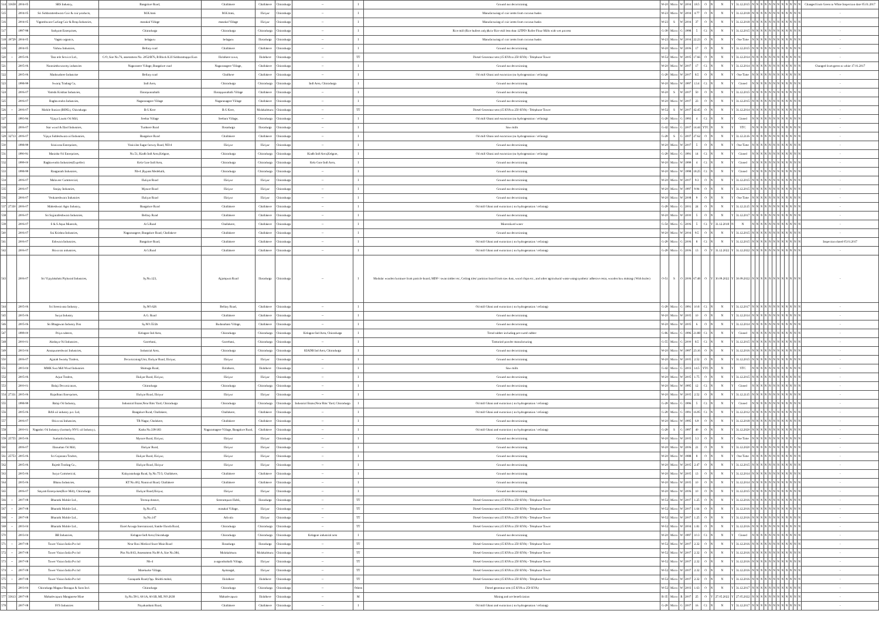| 514 | 33658 | 2004-05 | SRS Industry, | Bangalore Road, | Challakere | Challakere | Chitradurga | -- | I | Ground nut decorticating | W-20 | Micro | W | 2004 | 18.5 | O | N | N | Y | 31.12.2015 | N | N | N | N | N | N | N | N | N | N | N | N | Changed from Green to White Inspection date 05.01.2017 |
| 515 | | 2004-05 | Sri Siddarameshwara Coir & coir products, | M.K.hatti | M.K.hatti, | Hiriyur | Chitradurga | -- | I | Manufacturing of coir items from coconut husks | W-23 | Micro | W | 2004 | 4.77 | O | N | N | Y | 31.12.2018 | N | N | N | N | N | N | N | N | N | N | N | N | - |
| 516 | | 2004-05 | Vigneshwara Curling Coir & Reap Industries, | masakal Village | masakal Village | Hiriyur | Chitradurga | -- | I | Manufacturing of coir items from coconut husks | W-23 | S | W | 2004 | 37 | O | N | N | Y | 31.12.2018 | N | N | N | N | N | N | N | N | N | N | N | N | - |
| 517 | | 1997-98 | Sathyam Enterprises, | Chitradurga | Chitradurga | Chitradurga | Chitradurga | -- | I | Rice mill (Rice hullers only)&/or Rice mill less than 12TPD/ Roller Flour Mills with wet process | G-39 | Micro | G | 1998 | 5 | C1 | N | N | Y | 31.12.2015 | N | N | N | N | N | N | N | N | N | N | N | N | - |
| 518 | 19729 | 2004-05 | Vagmi organics, | belaguru | belaguru | Hosadurga | Chitradurga | -- | I | Manufacturing of coir items from coconut husks | W-23 | Micro | W | 2004 | 22.23 | O | N | N | Y | One Time | N | N | N | N | N | N | N | N | N | N | N | N | - |
| 519 | | 2004-05 | Vishnu Industries, | Bellary road | Challakere | Challakere | Chitradurga | -- | I | Ground nut decorticating | W-20 | Micro | W | 2006 | 17 | O | N | N | Y | 31.12.2015 | N | N | N | N | N | N | N | N | N | N | N | N | - |
| 520 | -- | 2005-06 | Tata tele Service Ltd., | C/O, Site No.76, assessment No. 2052/B76, B Block K.H Siddaramappa Extn | Holalkere town, | Holalkere | Chitradurga | -- | TT | Diesel Generator sets (15 KVA to 250 KVA) - Telephone Tower | W-52 | Micro | W | 2005 | 17.66 | O | N | N | Y | 31.12.2014 | N | N | N | N | N | N | N | N | N | N | N | N | - |
| 521 | | 2005-06 | Narasimha sawmy industries | Nagaranere Village, Bangalore road | Nagaranagere Village, | Challakere | Chitradurga | -- | I | Ground nut decorticating | W-20 | Micro | W | 2007 | 17 | C1 | N | N | Y | 31.12.2014 | N | N | N | N | N | N | N | N | N | N | N | N | Changed from green to white 17.01.2017 |
| 522 | | 2005-06 | Mathrushree Industrise | Bellary road | Challkere | Challakere | Chitradurga | -- | I | Oil mill Ghani and extraction (no hydrogenation / refining) | G-29 | Micro | W | 2007 | 8.5 | O | N | N | Y | One Time | N | N | N | N | N | N | N | N | N | N | N | N | - |
| 523 | | 1998-99 | Swaraj Trading Co, | Indl Area, | Chitradurga | Chitradurga | Chitradurga | Indl Area, Chitradurga | I | Ground nut decorticating | W-20 | Micro | W | 1997 | 13.4 | C1 | N | N | Y | Closed | N | N | N | N | N | N | N | N | N | N | N | N | - |
| 524 | | 2006-07 | Vamshi Krishan Industries, | Hotteponnahalli | Hottapponahalli Village | Challakere | Chitradurga | -- | I | Ground nut decorticating | W-20 | S | W | 2007 | 50 | O | N | N | Y | 31.12.2015 | N | N | N | N | N | N | N | N | N | N | N | N | - |
| 525 | | 2006-07 | Raghavendra Industries, | Nagaranagere Village | Nagaranagere Village | Challakere | Chitradurga | -- | I | Ground nut decorticating | W-20 | Micro | W | 2007 | 23 | O | N | N | Y | 31.12.2015 | N | N | N | N | N | N | N | N | N | N | N | N | - |
| 526 | -- | 2006-07 | Mobile Station (BSNL), Chitradurga | B.G Kere | B.G Kere, | Molakalmuru | Chitradurga | -- | TT | Diesel Generator sets (15 KVA to 250 KVA) - Telephone Tower | W-52 | S | W | 2007 | 42.45 | O | N | N | Y | 31.12.2014 | N | N | N | N | N | N | N | N | N | N | N | N | - |
| 527 | | 1993-94 | Vijaya Laxmi Oil Mill, | Seebar Village | Seebara Village, | Chitradurga | Chitradurga | -- | I | Oil mill Ghani and extraction (no hydrogenation / refining) | G-29 | Micro | G | 1993 | 4 | C1 | N | N | Y | Closed | N | N | N | N | N | N | N | N | N | N | N | N | - |
| 528 | | 2006-07 | Star wood & Hard Industries, | Tumkere Road | Hosadurga | Hosadurga | Chitradurga | -- | I | Saw mills | G-42 | Micro | G | 2007 | 14.44 | YTC | N | N | Y | YTC | N | N | N | N | N | N | N | N | N | N | N | N | - |
| 529 | 32713 | 2006-07 | Vijaya Siddeshwara oil Industries, | Bangalore Road | Challakere | Challakere | Chitradurga | -- | I | Oil mill Ghani and extraction (no hydrogenation / refining) | G-29 | S | G | 2007 | 27.62 | O | N | N | Y | 31.12.2116 | N | N | N | N | N | N | N | N | N | N | N | N | - |
| 530 | | 1998-99 | Srinivasa Enterprises, | Vanivilas Sugar factory Road, NH-4 | Hiriyur | Hiriyur | Chitradurga | -- | I | Ground nut decorticating | W-20 | Micro | W | 2007 | 5 | O | N | N | Y | One Time | N | N | N | N | N | N | N | N | N | N | N | N | - |
| 531 | | 1990-91 | Manisha Oil Enterprises, | No.51, Kiadb Indl Area,Kelgote, | Chitradurga | Chitradurga | Chitradurga | Kiadb Indl Area,Kelgote, | I | Oil mill Ghani and extraction (no hydrogenation / refining) | G-29 | Micro | G | 1991 | 14 | C1 | N | N | Y | Closed | N | N | N | N | N | N | N | N | N | N | N | N | - |
| 532 | | 1999-00 | Raghavendra Industries(Expeller) | Kela Gote Indl Area, | Chitradurga | Chitradurga | Chitradurga | Kela Gote Indl Area, | I | Ground nut decorticating | W-20 | Micro | W | 1999 | 4 | C1 | N | N | Y | Closed | N | N | N | N | N | N | N | N | N | N | N | N | - |
| 533 | | 1998-99 | Ranganath Industries, | Nh-4 ,Bypass Medehalli, | Chitradurga | Chitradurga | Chitradurga | -- | I | Ground nut decorticating | W-20 | Micro | W | 1998 | 18.25 | C1 | N | N | Y | Closed | N | N | N | N | N | N | N | N | N | N | N | N | - |
| 534 | | 2006-07 | Malaveer Commercial, | Huliyar Road | Hiriyur | Hiriyur | Chitradurga | -- | I | Ground nut decorticating | W-20 | Micro | W | 2007 | 9.3 | O | N | N | Y | 31.12.2015 | N | N | N | N | N | N | N | N | N | N | N | N | - |
| 535 | | 2006-07 | Sanjay Industries, | Mysore Road | Hiriyur | Hiriyur | Chitradurga | -- | I | Ground nut decorticating | W-20 | Micro | W | 1997 | 9.94 | O | N | N | Y | 31.12.2015 | N | N | N | N | N | N | N | N | N | N | N | N | - |
| 536 | | 2006-07 | Venkateshwara Industries | Huliyar Road | Hiriyur | Hiriyur | Chitradurga | -- | I | Ground nut decorticating | W-20 | Micro | W | 2008 | 9 | O | N | N | Y | One Time | N | N | N | N | N | N | N | N | N | N | N | N | - |
| 537 | 27330 | 2006-07 | Maheshwari Agro Industry, | Bangalore Road | Challakere | Challakere | Chitradurga | -- | I | Oil mill Ghani and extraction ( no hydrogenation / refining) | G-29 | Micro | G | 2001 | 24 | O | N | N | Y | 31.12.2115 | N | N | N | N | N | N | N | N | N | N | N | N | - |
| 538 | | 2006-07 | Sri Sajjinalleshwara Industries, | Bellary Road | Challakere | Challakere | Chitradurga | -- | I | Ground nut decorticating | W-20 | Micro | W | 2000 | 5 | O | N | N | Y | 31.12.2017 | N | N | N | N | N | N | N | N | N | N | N | N | - |
| 539 | | 2006-07 | S & S Aqua Minerals, | A.G.Road | Challakere, | Challakere | Chitradurga | -- | I | Mineralized water | G-54 | Micro | G | 2006 | 5 | C1 | Y | 31.12.2018 | N | N | N | N | N | N | N | N | N | N | N | N | N | N | - |
| 540 | | 2006-07 | Sai Krishna Industries, | Nagaranagere, Bangalore Road, Challakere | Challakere | Challakere | Chitradurga | -- | I | Ground nut decorticating | W-20 | Micro | W | 2004 | 9.5 | O | N | N | Y | 31.12.2015 | N | N | N | N | N | N | N | N | N | N | N | N | - |
| 541 | | 2006-07 | Eshwara Industries, | Bangalore Road, | Challakere | Challakere | Chitradurga | -- | I | Oil mill Ghani and extraction ( no hydrogenation / refining) | G-29 | Micro | G | 2006 | 8 | C1 | N | N | Y | 31.12.2015 | N | N | N | N | N | N | N | N | N | N | N | N | Inspection dated 05.01.2017 |
| 542 | | 2006-07 | Shiva sai industries, | A.G.Road | Challakere | Challakere | Chitradurga | -- | I | Oil mill Ghani and extraction ( no hydrogenation / refining) | G-29 | Micro | G | 2006 | 13 | O | Y | 31.12.2022 | Y | 31.12.2022 | N | N | N | N | N | N | N | N | N | N | N | N | - |
| 543 | | 2006-07 | Sri Vijaylakshmi Plyborad Industries, | Sy.No.123, | Ajjampura Road | Hosadurga | Chitradurga | -- | I | Modular wooden furniture from particle board, MDF< swan timber etc, Ceiling tiles/ partition board from saw dust, wood chips etc., and other agricultural waste using synthetic adhesive resin, wooden box making ( With boiler) | O-51 | S | O | 2006 | 67.48 | O | Y | 30.09.2022 | Y | 30.09.2022 | N | N | N | N | N | N | N | N | N | N | N | N | - |
| 544 | | 2005-06 | Sri Sreenivasa Industry , | Sy.NO.626 | Bellary Road, | Challakere | Chitradurga | -- | I | Oil mill Ghani and extraction ( no hydrogenation / refining) | G-29 | Micro | G | 1991 | 10.8 | C1 | N | N | Y | 31.12.2017 | N | N | N | N | N | N | N | N | N | N | N | N | - |
| 545 | | 2005-06 | Surya Industry | A.G. Road | Challakere | Challakere | Chitradurga | -- | I | Ground nut decorticating | W-20 | Micro | W | 2005 | 10 | O | N | N | Y | 31.12.2014 | N | N | N | N | N | N | N | N | N | N | N | N | - |
| 546 | | 2005-06 | Sri Bhagawan Industry Dist | Sy.NO.55/2b | Bodanahatti Village, | Challakere | Chitradurga | -- | I | Ground nut decorticating | W-20 | Micro | W | 2005 | 6 | O | N | N | Y | 31.12.2014 | N | N | N | N | N | N | N | N | N | N | N | N | - |
| 547 | | 1999-00 | Priya rubeers, | Kelogote Ind Area, | Chitradurga | Chitradurga | Chitradurga | Kelogote Ind Area, Chitradurga | I | Tread rubber including pre-cured rubber | G-86 | Micro | G | 1996 | 21.88 | C1 | N | N | Y | Closed | N | N | N | N | N | N | N | N | N | N | N | N | - |
| 548 | | 2000-01 | Akshaya Oil Industries , | Garrehatti, | Garrehatti, | Chitradurga | Chitradurga | -- | I | Tamarind powder manufacturing | G-55 | Micro | G | 2000 | 8.5 | C1 | N | N | Y | 31.12.2015 | N | N | N | N | N | N | N | N | N | N | N | N | - |
| 549 | | 2003-04 | Annapurneshwari Industries, | Industrial Area, | Chitradurga | Chitradurga | Chitradurga | KIADB Ind Area, Chitradurga | I | Ground nut decorticating | W-20 | Micro | W | 1997 | 23.16 | O | N | N | Y | 31.12.2016 | N | N | N | N | N | N | N | N | N | N | N | N | - |
| 550 | | 2006-07 | Ajjaiah Swamy Traders, | Decorticating Unit, Huliyar Road, Hiriyur, | Hiriyur | Hiriyur | Chitradurga | -- | I | Ground nut decorticating | W-20 | Micro | W | 2005 | 2.52 | O | N | N | Y | 31.12.2015 | N | N | N | N | N | N | N | N | N | N | N | N | - |
| 551 | | 2003-04 | MMK Swa Mill Wood Industries | Shimoga Road, | Holalkere, | Holalkere | Chitradurga | -- | I | Saw mills | G-42 | Micro | G | 2003 | 14.5 | YTC | N | N | Y | YTC | N | N | N | N | N | N | N | N | N | N | N | N | - |
| 552 | | 2005-06 | Arjun Traders, | Huliyar Road, Hiriyur, | Hiriyur | Hiriyur | Chitradurga | -- | I | Ground nut decorticating | W-20 | Micro | W | 2005 | 1.75 | O | N | N | Y | 31.12.2015 | N | N | N | N | N | N | N | N | N | N | N | N | - |
| 553 | | 2000-01 | Balaji Decorticators, | Chitradurga | Chitradurga | Chitradurga | Chitradurga | -- | I | Ground nut decorticating | W-20 | Micro | W | 1995 | 12 | C1 | N | N | Y | Closed | N | N | N | N | N | N | N | N | N | N | N | N | - |
| 554 | 27331 | 2005-06 | Rajadhani Enterprises, | Huliyar Road, Hiriyur | Hiriyur | Hiriyur | Chitradurga | -- | I | Ground nut decorticating | W-20 | Micro | W | 2005 | 2.52 | O | N | N | Y | 31.12.2115 | N | N | N | N | N | N | N | N | N | N | N | N | - |
| 555 | | 1998-99 | Balaji Oil Industry, | Industrial Estate,Near Rmc Yard, Chitradurga | Chitradurga | Chitradurga | Chitradurga | Industrial Estate,Near Rmc Yard, Chitradurga | I | Oil mill Ghani and extraction ( no hydrogenation / refining) | G-29 | Micro | G | 1996 | 5 | C1 | N | N | Y | Closed | N | N | N | N | N | N | N | N | N | N | N | N | - |
| 556 | | 2005-06 | BAS oil industry pvt. Ltd, | Bangalore Road, Challakere, | Challakere, | Challakere | Chitradurga | -- | I | Oil mill Ghani and extraction ( no hydrogenation / refining) | G-29 | Micro | G | 1991 | 16.95 | C1 | N | N | Y | 31.12.2012 | N | N | N | N | N | N | N | N | N | N | N | N | - |
| 557 | | 2006-07 | Shiva sai Industries, | TR Nagar, Chalakere, | Challakere | Challakere | Chitradurga | -- | I | Ground nut decorticating | W-20 | Micro | W | 1995 | 6.9 | O | N | N | Y | 31.12.2018 | N | N | N | N | N | N | N | N | N | N | N | N | - |
| 558 | | 2000-01 | Nagashri Oil Industry (formarly NVG oil Industry), | Katha No.339/183 | Nagaramagere Village, Bangalore Road, | Challakere | Chitradurga | -- | I | Oil mill Ghani and extraction ( no hydrogenation / refining) | G-29 | S | G | 1997 | 40 | O | N | N | Y | 31.12.2020 | N | N | N | N | N | N | N | N | N | N | N | N | - |
| 559 | 25755 | 2005-06 | Sumadra Industry, | Mysore Road, Hiriyur, | Hiriyur | Hiriyur | Chitradurga | -- | I | Ground nut decorticating | W-20 | Micro | W | 2005 | 3.3 | O | N | N | Y | One Time | N | N | N | N | N | N | N | N | N | N | N | N | - |
| 560 | | 2006-07 | Hanuman Oil Mill, | Huliyar Road, | Hiriyur | Hiriyur | Chitradurga | -- | I | Ground nut decorticating | W-20 | Micro | W | 2006 | 21 | O | N | N | Y | 31.12.2020 | N | N | N | N | N | N | N | N | N | N | N | N | - |
| 561 | 25753 | 2005-06 | Sri Gajanana Traders, | Huliyar Road, Hiriyur, | Hiriyur | Hiriyur | Chitradurga | -- | I | Ground nut decorticating | W-20 | Micro | W | 1988 | 8 | O | N | N | Y | One Time | N | N | N | N | N | N | N | N | N | N | N | N | - |
| 562 | | 2005-06 | Rajesh Trading Co., | Huliyar Road, Hiriyur | Hiriyur | Hiriyur | Chitradurga | -- | I | Ground nut decorticating | W-20 | Micro | W | 2005 | 2.47 | O | N | N | Y | 31.12.2015 | N | N | N | N | N | N | N | N | N | N | N | N | - |
| 563 | | 2005-06 | Surya Commerical, | Kalayanadurga Road, Sy.No.75/3, Challakere, | Challakere | Challakere | Chitradurga | -- | I | Ground nut decorticating | W-20 | Micro | W | 2005 | 13 | O | N | N | Y | 31.12.2014 | N | N | N | N | N | N | N | N | N | N | N | N | - |
| 564 | | 2005-06 | Bhanu Industries, | KT No.402, Nannival Road, Challakere | Challakere | Challakere | Chitradurga | -- | I | Ground nut decorticating | W-20 | Micro | W | 2005 | 10 | O | N | N | Y | 31.12.2014 | N | N | N | N | N | N | N | N | N | N | N | N | - |
| 565 | | 2006-07 | Satyam Enterprises(Rice Mill), Chitradurga | Huliyar Road,Hiriyur, | Hiriyur | Hiriyur | Chitradurga | -- | I | Ground nut decorticating | W-20 | Micro | W | 2006 | 10 | O | N | N | Y | 31.12.2015 | N | N | N | N | N | N | N | N | N | N | N | N | - |
| 566 | -- | 2007-08 | Bharathi Mobile Ltd., | Treetop theatre, | Sreerampura Hobli, | Hosadurga | Chitradurga | -- | TT | Diesel Generator sets (15 KVA to 250 KVA) - Telephone Tower | W-52 | Micro | W | 2007 | 1.25 | O | N | N | Y | 31.12.2016 | N | N | N | N | N | N | N | N | N | N | N | N | - |
| 567 | -- | 2007-08 | Bharathi Mobile Ltd., | Sy.No.472, | masakal Village, | Hiriyur | Chitradurga | -- | TT | Diesel Generator sets (15 KVA to 250 KVA) - Telephone Tower | W-52 | Micro | W | 2007 | 1.64 | O | N | N | Y | 31.12.2016 | N | N | N | N | N | N | N | N | N | N | N | N | - |
| 568 | -- | 2007-08 | Bharathi Mobile Ltd., | Sy.No.147 | Adivala | Hiriyur | Chitradurga | -- | TT | Diesel Generator sets (15 KVA to 250 KVA) - Telephone Tower | W-52 | Micro | W | 2007 | 1.25 | O | N | N | Y | 31.12.2016 | N | N | N | N | N | N | N | N | N | N | N | N | - |
| 569 | -- | 2003-04 | Bharathi Mobile Ltd., | Hotel Arooga International, Santhe Honda Road, | Chitradurga | Chitradurga | Chitradurga | -- | TT | Diesel Generator sets (15 KVA to 250 KVA) - Telephone Tower | W-52 | Micro | W | 2004 | 1.81 | O | N | N | Y | 31.12.2016 | N | N | N | N | N | N | N | N | N | N | N | N | - |
| 570 | | 2003-04 | BR Industries, | Kelagote Indl Area,Chitradurga | Chitradurga | Chitradurga | Chitradurga | Kelagote industrial area | I | Ground nut decorticating | W-20 | Micro | W | 1997 | 10.3 | C1 | N | N | Y | Closed | N | N | N | N | N | N | N | N | N | N | N | N | - |
| 571 | -- | 2007-08 | Tower Vision India Pvt ltd | Near Ravi Medical Store Main Road | Hosadurga | Hosadurga | Chitradurga | -- | TT | Diesel Generator sets (15 KVA to 250 KVA) - Telephone Tower | W-52 | Micro | W | 2007 | 2.32 | O | N | N | Y | 31.12.2016 | N | N | N | N | N | N | N | N | N | N | N | N | - |
| 572 | -- | 2007-08 | Tower Vision India Pvt ltd | Plot No.8/43, Assessment No.80 A, Site No.384, | Molakalmuru | Molakalmuru | Chitradurga | -- | TT | Diesel Generator sets (15 KVA to 250 KVA) - Telephone Tower | W-52 | Micro | W | 2007 | 2.32 | O | N | N | Y | 31.12.2016 | N | N | N | N | N | N | N | N | N | N | N | N | - |
| 573 | -- | 2007-08 | Tower Vision India Pvt ltd | Nh-4 | avagondnahalli Village, | Hiriyur | Chitradurga | -- | TT | Diesel Generator sets (15 KVA to 250 KVA) - Telephone Tower | W-52 | Micro | W | 2007 | 2.32 | O | N | N | Y | 31.12.2016 | N | N | N | N | N | N | N | N | N | N | N | N | - |
| 574 | -- | 2007-08 | Tower Vision India Pvt ltd | Matekurke Village, | Aymangal, | Hiriyur | Chitradurga | -- | TT | Diesel Generator sets (15 KVA to 250 KVA) - Telephone Tower | W-52 | Micro | W | 2007 | 2.32 | O | N | N | Y | 31.12.2016 | N | N | N | N | N | N | N | N | N | N | N | N | - |
| 575 | -- | 2007-08 | Tower Vision India Pvt ltd | Ganapathi Road,Opp. Shiddi mahal, | Holalkere | Holalkere | Chitradurga | -- | TT | Diesel Generator sets (15 KVA to 250 KVA) - Telephone Tower | W-52 | Micro | W | 2007 | 2.32 | O | N | N | Y | 31.12.2016 | N | N | N | N | N | N | N | N | N | N | N | N | - |
| 576 | | 2003-04 | Chitradurga Magnur Basappa & Sons Incl. | Chitradurga | Chitradurga | Chitradurga | Chitradurga | -- | Others | Diesel generator sets (15 KVA to 250 KVA) | W-52 | Micro | W | 2003 | 1.63 | O | N | N | Y | 31.12.2017 | N | N | N | N | N | N | N | N | N | N | N | N | - |
| 577 | 33613 | 2007-08 | Mahadevapura Manganese Mine | Sy.No.59/1, 60/1A, 60/1B, ML NO.2638 | Mahadevapura | Holalkere | Chitradurga | -- | M | Mining and ore beneficiation | R-35 | Micro | R | 2007 | 25 | O | Y | 27.05.2022 | Y | 27.05.2022 | N | N | N | N | N | N | N | N | N | N | N | N | - |
| 578 | | 2007-08 | SVS Industries | Nayakanhatti Road, | Challakere | Challakere | Chitradurga | -- | I | Oil mill Ghani and extraction ( no hydrogenation / refining) | G-29 | Micro | G | 2007 | 16 | C1 | N | N | Y | 31.12.2017 | N | N | N | N | N | N | N | N | N | N | N | N | - |